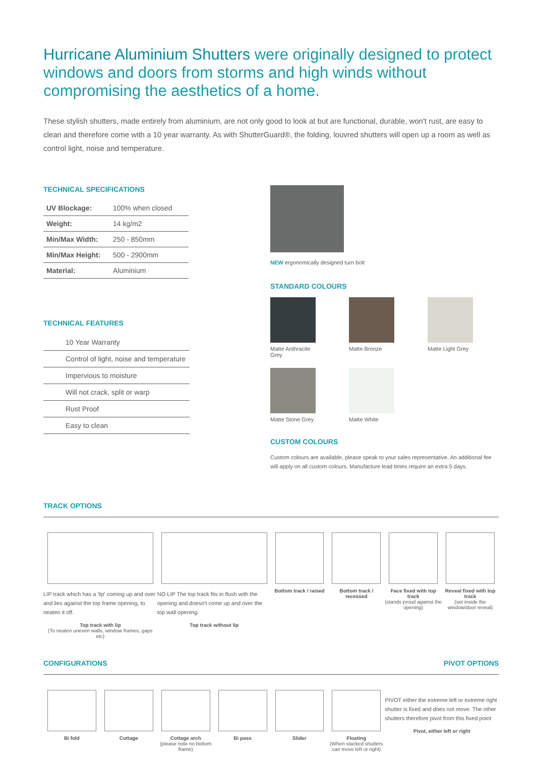Hurricane Aluminium Shutters were originally designed to protect windows and doors from storms and high winds without compromising the aesthetics of a home.
These stylish shutters, made entirely from aluminium, are not only good to look at but are functional, durable, won't rust, are easy to clean and therefore come with a 10 year warranty. As with ShutterGuard®, the folding, louvred shutters will open up a room as well as control light, noise and temperature.
TECHNICAL SPECIFICATIONS
| UV Blockage: | 100% when closed |
| Weight: | 14 kg/m2 |
| Min/Max Width: | 250 - 850mm |
| Min/Max Height: | 500 - 2900mm |
| Material: | Aluminium |
TECHNICAL FEATURES
10 Year Warranty
Control of light, noise and temperature
Impervious to moisture
Will not crack, split or warp
Rust Proof
Easy to clean
NEW ergonomically designed turn bolt
STANDARD COLOURS
Matte Anthracite Grey
Matte Bronze
Matte Light Grey
Matte Stone Grey
Matte White
CUSTOM COLOURS
Custom colours are available, please speak to your sales representative. An additional fee will apply on all custom colours. Manufacture lead times require an extra 5 days.
TRACK OPTIONS
LIP track which has a 'lip' coming up and over and lies against the top frame opening, to neaten it off.
Top track with lip
(To neaten uneven walls, window frames, gaps etc)
NO LIP The top track fits in flush with the opening and doesn't come up and over the top wall opening.
Top track without lip
Bottom track / raised Bottom track / recessed Face fixed with top track
(stands proud against the opening)
Reveal fixed with top track
(set inside the window/door reveal)
CONFIGURATIONS PIVOT OPTIONS
Bi fold Cottage Cottage arch
(please note no bottom frame)
Bi pass Slider Floating
(When stacked shutters can move left or right)
PIVOT either the extreme left or extreme right shutter is fixed and does not move. The other shutters therefore pivot from this fixed point
Pivot, either left or right